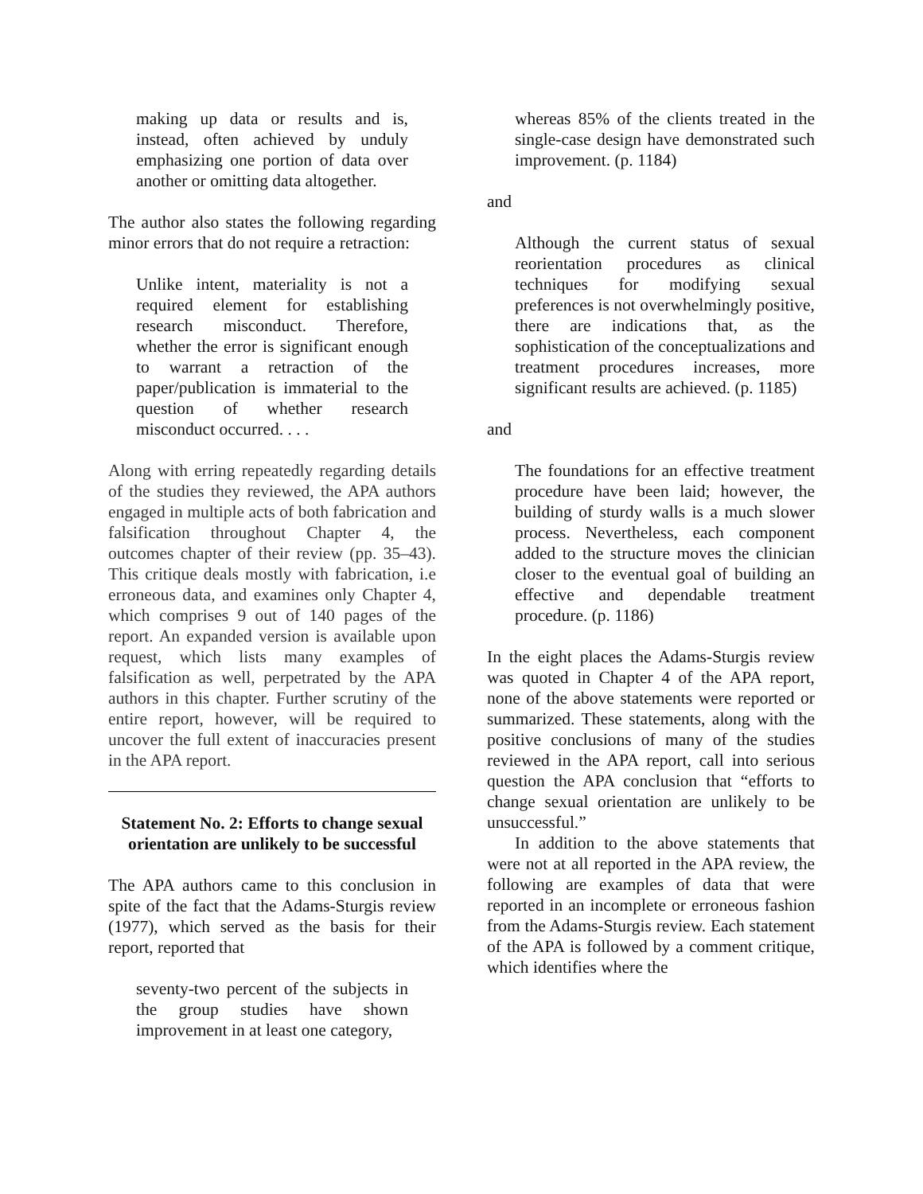making up data or results and is, instead, often achieved by unduly emphasizing one portion of data over another or omitting data altogether.
The author also states the following regarding minor errors that do not require a retraction:
Unlike intent, materiality is not a required element for establishing research misconduct. Therefore, whether the error is significant enough to warrant a retraction of the paper/publication is immaterial to the question of whether research misconduct occurred. . . .
Along with erring repeatedly regarding details of the studies they reviewed, the APA authors engaged in multiple acts of both fabrication and falsification throughout Chapter 4, the outcomes chapter of their review (pp. 35–43). This critique deals mostly with fabrication, i.e erroneous data, and examines only Chapter 4, which comprises 9 out of 140 pages of the report. An expanded version is available upon request, which lists many examples of falsification as well, perpetrated by the APA authors in this chapter. Further scrutiny of the entire report, however, will be required to uncover the full extent of inaccuracies present in the APA report.
Statement No. 2: Efforts to change sexual orientation are unlikely to be successful
The APA authors came to this conclusion in spite of the fact that the Adams-Sturgis review (1977), which served as the basis for their report, reported that
seventy-two percent of the subjects in the group studies have shown improvement in at least one category,
whereas 85% of the clients treated in the single-case design have demonstrated such improvement. (p. 1184)
and
Although the current status of sexual reorientation procedures as clinical techniques for modifying sexual preferences is not overwhelmingly positive, there are indications that, as the sophistication of the concept­ualizations and treatment procedures increases, more significant results are achieved. (p. 1185)
and
The foundations for an effective treatment procedure have been laid; however, the building of sturdy walls is a much slower process. Never­theless, each component added to the structure moves the clinician closer to the eventual goal of building an effective and dependable treatment procedure. (p. 1186)
In the eight places the Adams-Sturgis review was quoted in Chapter 4 of the APA report, none of the above statements were reported or summarized. These statements, along with the positive conclusions of many of the studies reviewed in the APA report, call into serious question the APA conclusion that “efforts to change sexual orientation are unlikely to be unsuccessful.”
In addition to the above statements that were not at all reported in the APA review, the following are examples of data that were reported in an incomplete or erroneous fashion from the Adams-Sturgis review. Each statement of the APA is followed by a comment critique, which identifies where the